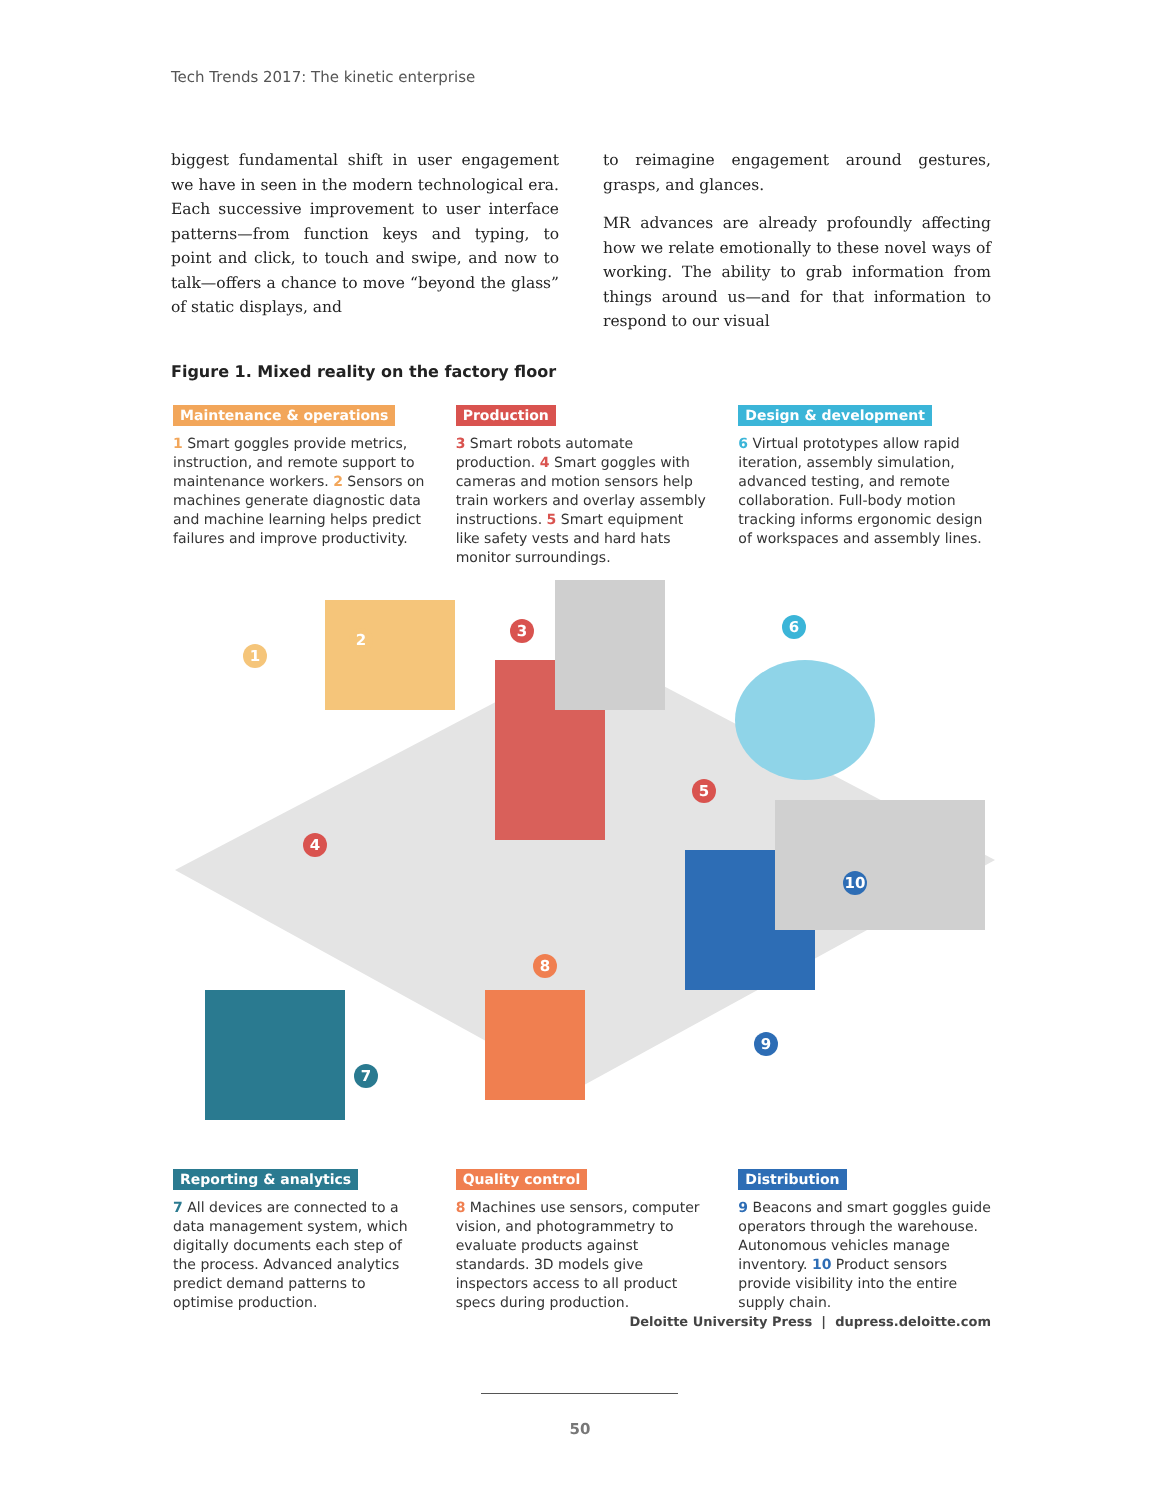Tech Trends 2017: The kinetic enterprise
biggest fundamental shift in user engagement we have in seen in the modern technological era. Each successive improvement to user interface patterns—from function keys and typing, to point and click, to touch and swipe, and now to talk—offers a chance to move “beyond the glass” of static displays, and
to reimagine engagement around gestures, grasps, and glances.
MR advances are already profoundly affecting how we relate emotionally to these novel ways of working. The ability to grab information from things around us—and for that information to respond to our visual
Figure 1. Mixed reality on the factory floor
Maintenance & operations
1 Smart goggles provide metrics, instruction, and remote support to maintenance workers. 2 Sensors on machines generate diagnostic data and machine learning helps predict failures and improve productivity.
Production
3 Smart robots automate production. 4 Smart goggles with cameras and motion sensors help train workers and overlay assembly instructions. 5 Smart equipment like safety vests and hard hats monitor surroundings.
Design & development
6 Virtual prototypes allow rapid iteration, assembly simulation, advanced testing, and remote collaboration. Full-body motion tracking informs ergonomic design of workspaces and assembly lines.
1
2
3
4
5
6
7
8
9
10
Reporting & analytics
7 All devices are connected to a data management system, which digitally documents each step of the process. Advanced analytics predict demand patterns to optimise production.
Quality control
8 Machines use sensors, computer vision, and photogrammetry to evaluate products against standards. 3D models give inspectors access to all product specs during production.
Distribution
9 Beacons and smart goggles guide operators through the warehouse. Autonomous vehicles manage inventory. 10 Product sensors provide visibility into the entire supply chain.
Deloitte University Press | dupress.deloitte.com
50